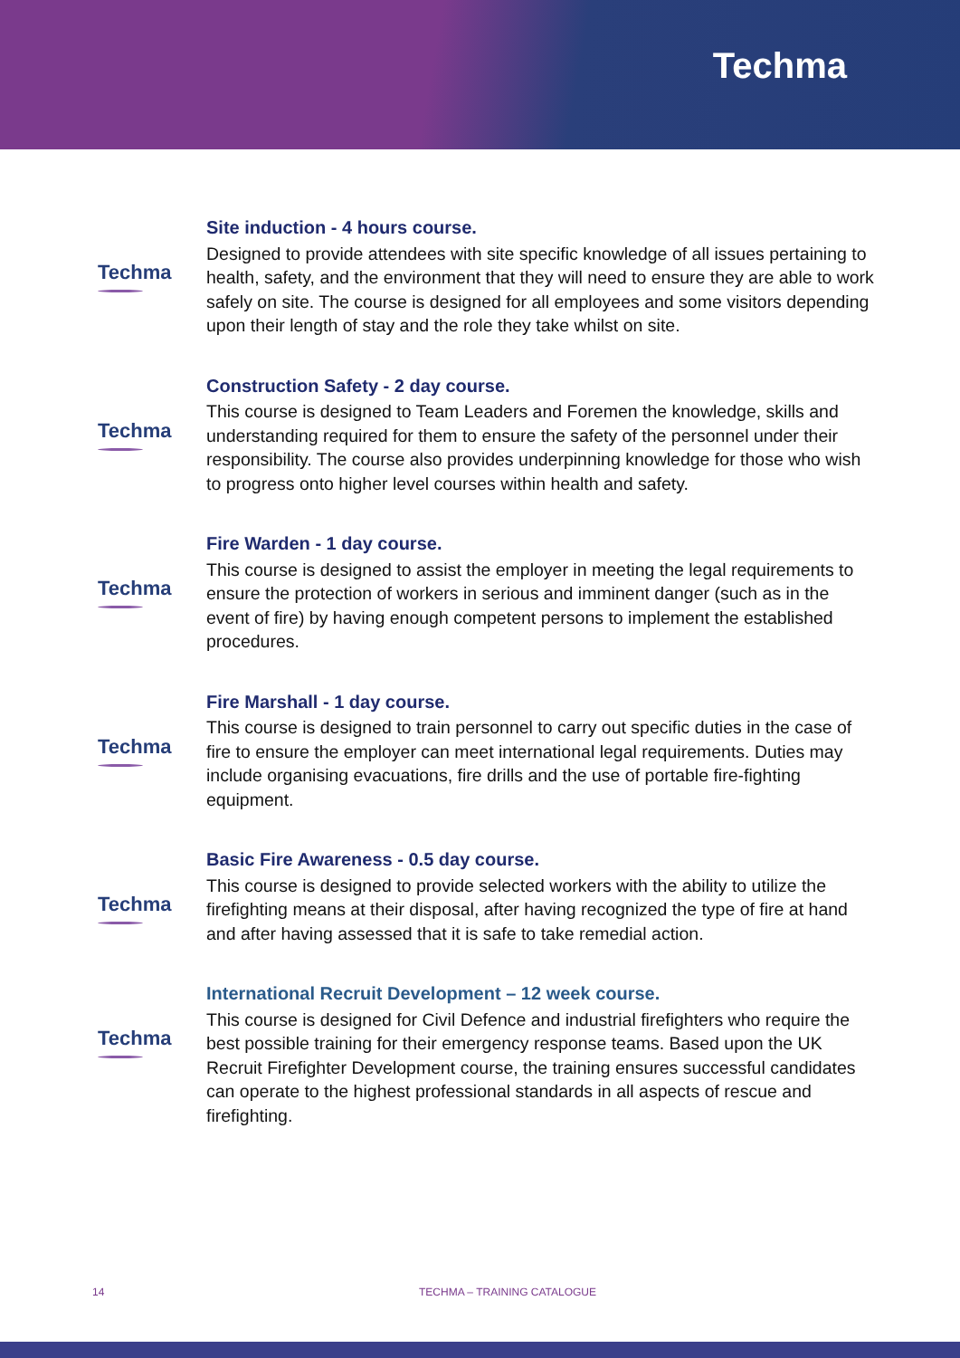Techma
Techma
Site induction - 4 hours course.
Designed to provide attendees with site specific knowledge of all issues pertaining to health, safety, and the environment that they will need to ensure they are able to work safely on site. The course is designed for all employees and some visitors depending upon their length of stay and the role they take whilst on site.
Techma
Construction Safety - 2 day course.
This course is designed to Team Leaders and Foremen the knowledge, skills and understanding required for them to ensure the safety of the personnel under their responsibility. The course also provides underpinning knowledge for those who wish to progress onto higher level courses within health and safety.
Techma
Fire Warden - 1 day course.
This course is designed to assist the employer in meeting the legal requirements to ensure the protection of workers in serious and imminent danger (such as in the event of fire) by having enough competent persons to implement the established procedures.
Techma
Fire Marshall - 1 day course.
This course is designed to train personnel to carry out specific duties in the case of fire to ensure the employer can meet international legal requirements. Duties may include organising evacuations, fire drills and the use of portable fire-fighting equipment.
Techma
Basic Fire Awareness - 0.5 day course.
This course is designed to provide selected workers with the ability to utilize the firefighting means at their disposal, after having recognized the type of fire at hand and after having assessed that it is safe to take remedial action.
Techma
International Recruit Development – 12 week course.
This course is designed for Civil Defence and industrial firefighters who require the best possible training for their emergency response teams. Based upon the UK Recruit Firefighter Development course, the training ensures successful candidates can operate to the highest professional standards in all aspects of rescue and firefighting.
14 TECHMA – TRAINING CATALOGUE